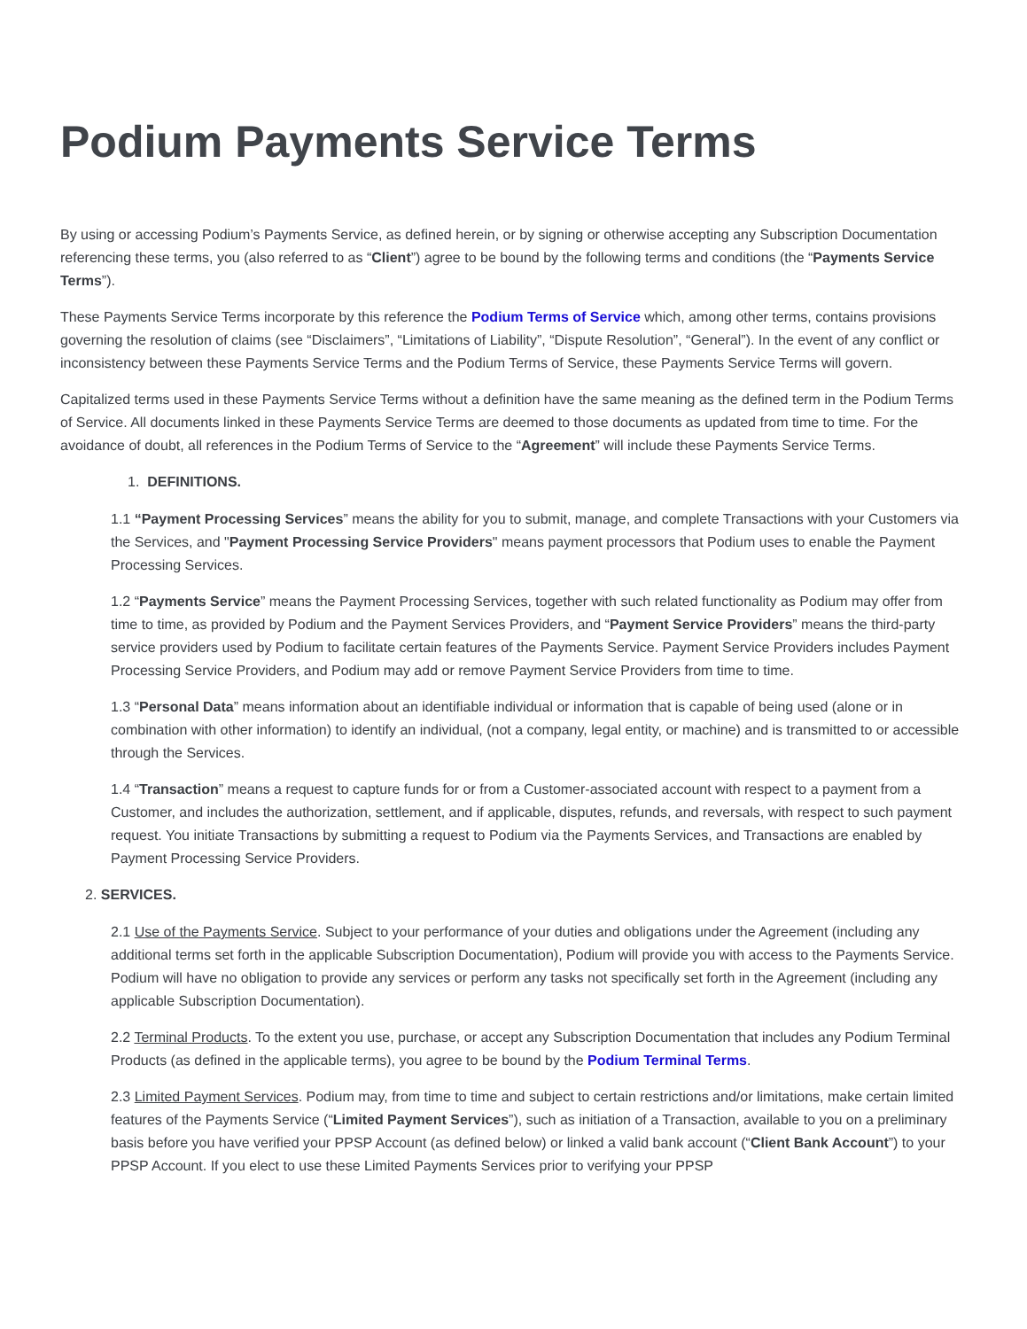Podium Payments Service Terms
By using or accessing Podium’s Payments Service, as defined herein, or by signing or otherwise accepting any Subscription Documentation referencing these terms, you (also referred to as “Client”) agree to be bound by the following terms and conditions (the “Payments Service Terms”).
These Payments Service Terms incorporate by this reference the Podium Terms of Service which, among other terms, contains provisions governing the resolution of claims (see “Disclaimers”, “Limitations of Liability”, “Dispute Resolution”, “General”). In the event of any conflict or inconsistency between these Payments Service Terms and the Podium Terms of Service, these Payments Service Terms will govern.
Capitalized terms used in these Payments Service Terms without a definition have the same meaning as the defined term in the Podium Terms of Service. All documents linked in these Payments Service Terms are deemed to those documents as updated from time to time. For the avoidance of doubt, all references in the Podium Terms of Service to the “Agreement” will include these Payments Service Terms.
1. DEFINITIONS.
1.1 “Payment Processing Services” means the ability for you to submit, manage, and complete Transactions with your Customers via the Services, and "Payment Processing Service Providers" means payment processors that Podium uses to enable the Payment Processing Services.
1.2 “Payments Service” means the Payment Processing Services, together with such related functionality as Podium may offer from time to time, as provided by Podium and the Payment Services Providers, and “Payment Service Providers” means the third-party service providers used by Podium to facilitate certain features of the Payments Service. Payment Service Providers includes Payment Processing Service Providers, and Podium may add or remove Payment Service Providers from time to time.
1.3 “Personal Data” means information about an identifiable individual or information that is capable of being used (alone or in combination with other information) to identify an individual, (not a company, legal entity, or machine) and is transmitted to or accessible through the Services.
1.4 “Transaction” means a request to capture funds for or from a Customer-associated account with respect to a payment from a Customer, and includes the authorization, settlement, and if applicable, disputes, refunds, and reversals, with respect to such payment request. You initiate Transactions by submitting a request to Podium via the Payments Services, and Transactions are enabled by Payment Processing Service Providers.
2. SERVICES.
2.1 Use of the Payments Service. Subject to your performance of your duties and obligations under the Agreement (including any additional terms set forth in the applicable Subscription Documentation), Podium will provide you with access to the Payments Service. Podium will have no obligation to provide any services or perform any tasks not specifically set forth in the Agreement (including any applicable Subscription Documentation).
2.2 Terminal Products. To the extent you use, purchase, or accept any Subscription Documentation that includes any Podium Terminal Products (as defined in the applicable terms), you agree to be bound by the Podium Terminal Terms.
2.3 Limited Payment Services. Podium may, from time to time and subject to certain restrictions and/or limitations, make certain limited features of the Payments Service (“Limited Payment Services”), such as initiation of a Transaction, available to you on a preliminary basis before you have verified your PPSP Account (as defined below) or linked a valid bank account (“Client Bank Account”) to your PPSP Account. If you elect to use these Limited Payments Services prior to verifying your PPSP